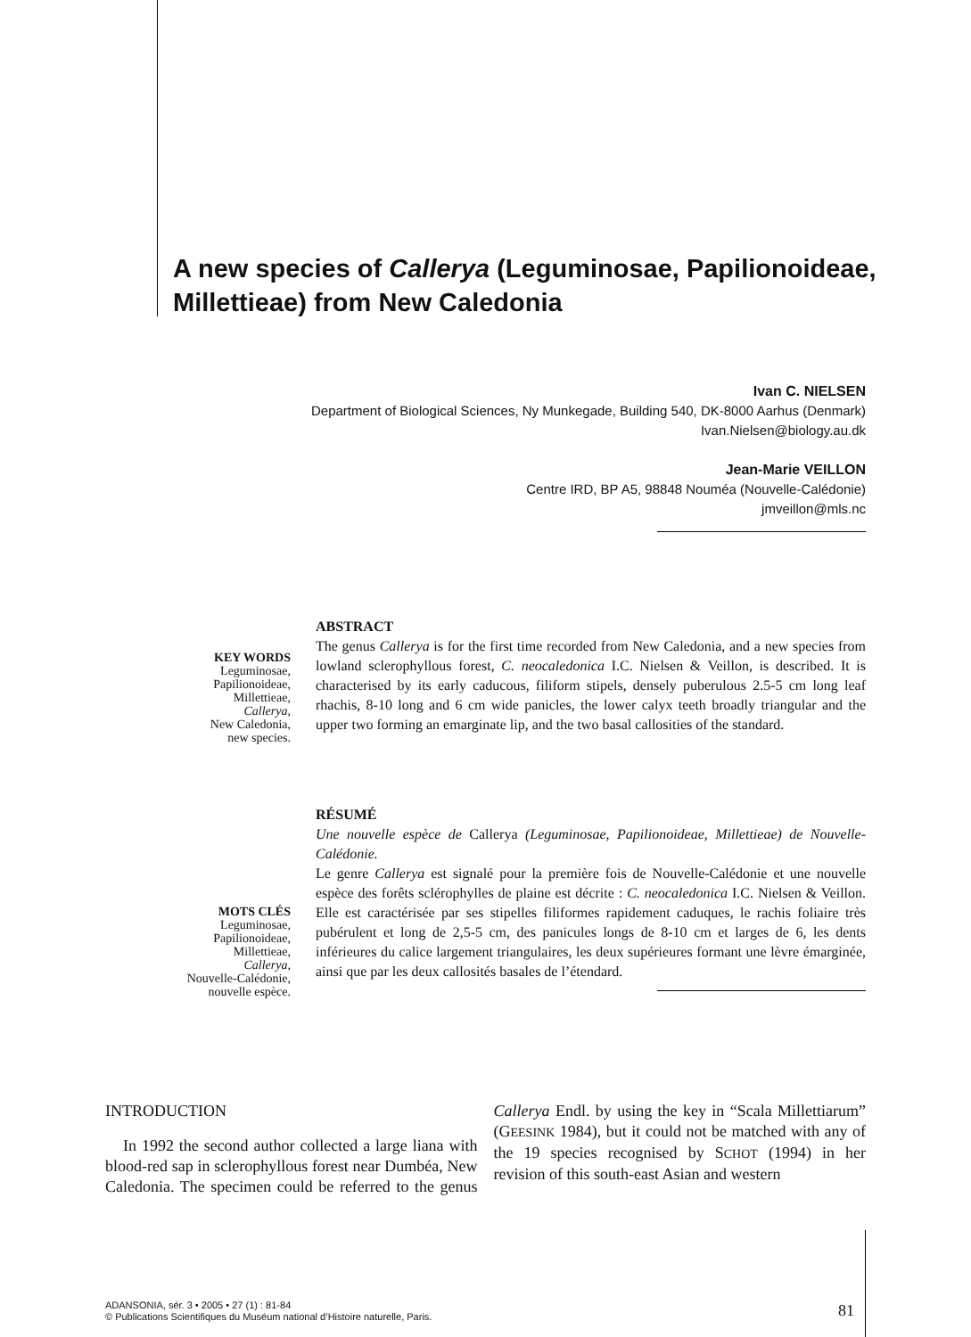A new species of Callerya (Leguminosae, Papilionoideae, Millettieae) from New Caledonia
Ivan C. NIELSEN
Department of Biological Sciences, Ny Munkegade, Building 540, DK-8000 Aarhus (Denmark)
Ivan.Nielsen@biology.au.dk
Jean-Marie VEILLON
Centre IRD, BP A5, 98848 Nouméa (Nouvelle-Calédonie)
jmveillon@mls.nc
KEY WORDS
Leguminosae,
Papilionoideae,
Millettieae,
Callerya,
New Caledonia,
new species.
ABSTRACT
The genus Callerya is for the first time recorded from New Caledonia, and a new species from lowland sclerophyllous forest, C. neocaledonica I.C. Nielsen & Veillon, is described. It is characterised by its early caducous, filiform stipels, densely puberulous 2.5-5 cm long leaf rhachis, 8-10 long and 6 cm wide panicles, the lower calyx teeth broadly triangular and the upper two forming an emarginate lip, and the two basal callosities of the standard.
MOTS CLÉS
Leguminosae,
Papilionoideae,
Millettieae,
Callerya,
Nouvelle-Calédonie,
nouvelle espèce.
RÉSUMÉ
Une nouvelle espèce de Callerya (Leguminosae, Papilionoideae, Millettieae) de Nouvelle-Calédonie.
Le genre Callerya est signalé pour la première fois de Nouvelle-Calédonie et une nouvelle espèce des forêts sclérophylles de plaine est décrite : C. neocaledonica I.C. Nielsen & Veillon. Elle est caractérisée par ses stipelles filiformes rapidement caduques, le rachis foliaire très pubérulent et long de 2,5-5 cm, des panicules longs de 8-10 cm et larges de 6, les dents inférieures du calice largement triangulaires, les deux supérieures formant une lèvre émarginée, ainsi que par les deux callosités basales de l’étendard.
INTRODUCTION
In 1992 the second author collected a large liana with blood-red sap in sclerophyllous forest near Dumbéa, New Caledonia. The specimen could be referred to the genus Callerya Endl. by using the key in “Scala Millettiarum” (GEESINK 1984), but it could not be matched with any of the 19 species recognised by SCHOT (1994) in her revision of this south-east Asian and western
ADANSONIA, sér. 3 • 2005 • 27 (1) : 81-84
© Publications Scientifiques du Muséum national d’Histoire naturelle, Paris.
81